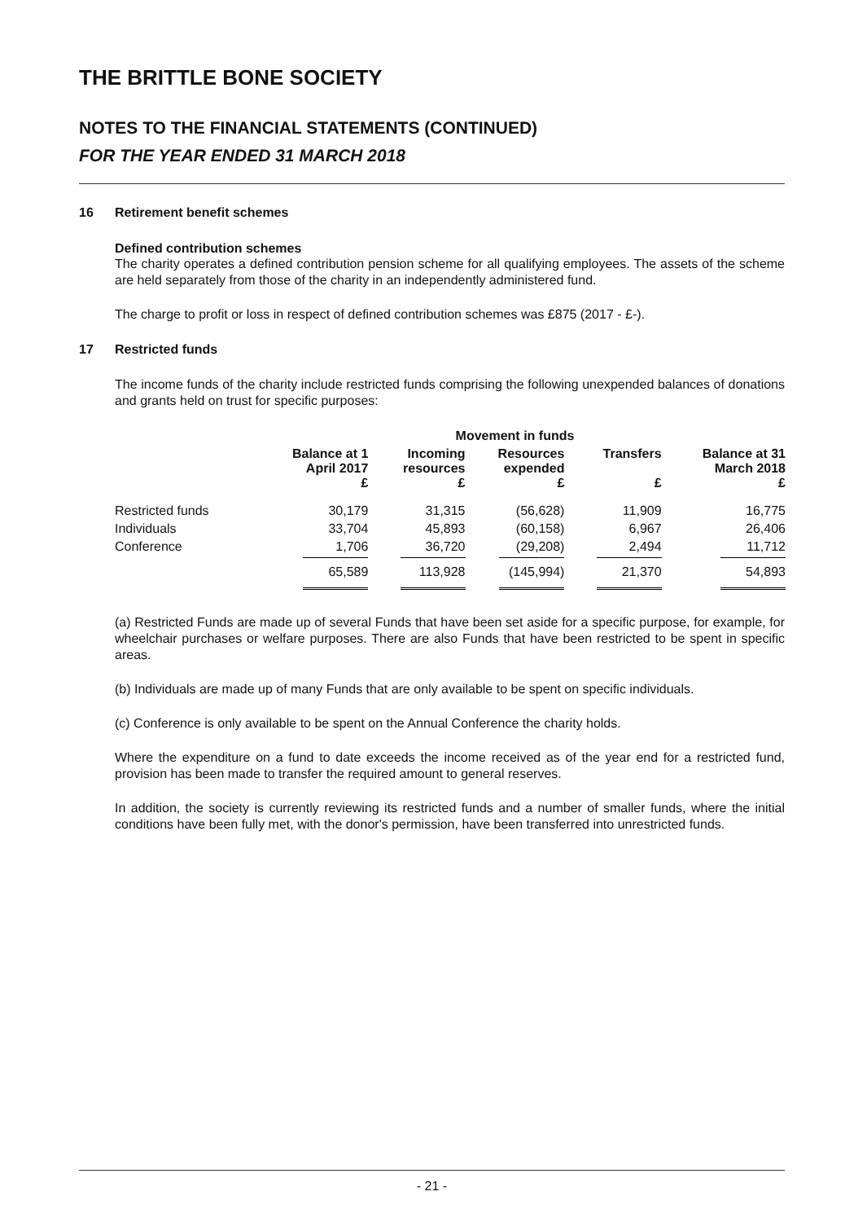THE BRITTLE BONE SOCIETY
NOTES TO THE FINANCIAL STATEMENTS (CONTINUED)
FOR THE YEAR ENDED 31 MARCH 2018
16 Retirement benefit schemes
Defined contribution schemes
The charity operates a defined contribution pension scheme for all qualifying employees. The assets of the scheme are held separately from those of the charity in an independently administered fund.
The charge to profit or loss in respect of defined contribution schemes was £875 (2017 - £-).
17 Restricted funds
The income funds of the charity include restricted funds comprising the following unexpended balances of donations and grants held on trust for specific purposes:
| | | Movement in funds | | | |
| --- | --- | --- | --- | --- | --- |
| | Balance at 1 April 2017 £ | Incoming resources £ | Resources expended £ | Transfers £ | Balance at 31 March 2018 £ |
| Restricted funds | 30,179 | 31,315 | (56,628) | 11,909 | 16,775 |
| Individuals | 33,704 | 45,893 | (60,158) | 6,967 | 26,406 |
| Conference | 1,706 | 36,720 | (29,208) | 2,494 | 11,712 |
| | 65,589 | 113,928 | (145,994) | 21,370 | 54,893 |
(a) Restricted Funds are made up of several Funds that have been set aside for a specific purpose, for example, for wheelchair purchases or welfare purposes. There are also Funds that have been restricted to be spent in specific areas.
(b) Individuals are made up of many Funds that are only available to be spent on specific individuals.
(c) Conference is only available to be spent on the Annual Conference the charity holds.
Where the expenditure on a fund to date exceeds the income received as of the year end for a restricted fund, provision has been made to transfer the required amount to general reserves.
In addition, the society is currently reviewing its restricted funds and a number of smaller funds, where the initial conditions have been fully met, with the donor's permission, have been transferred into unrestricted funds.
- 21 -